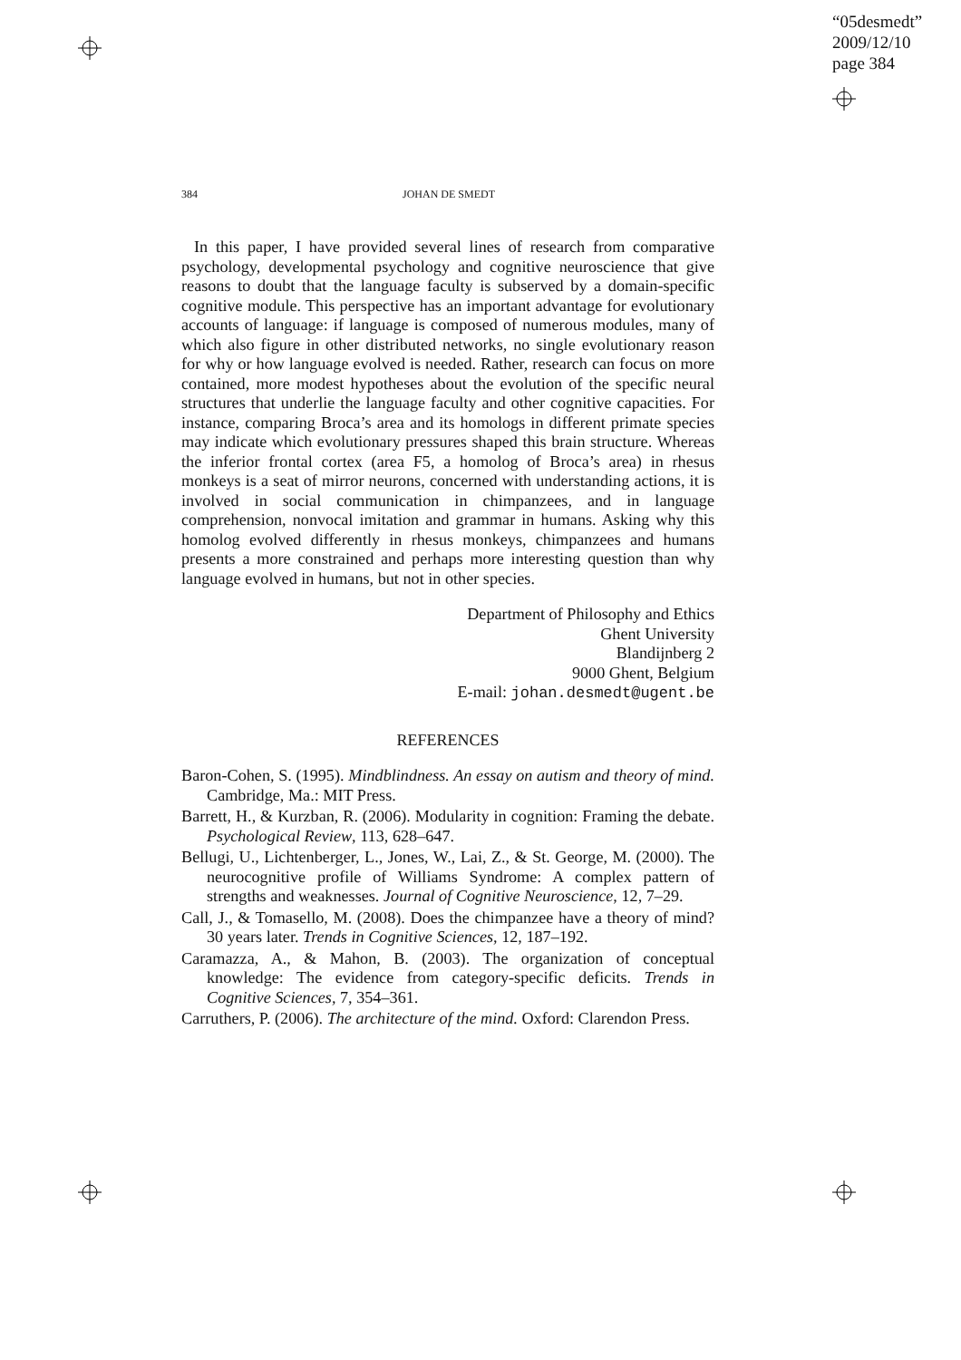“05desmedt”
2009/12/10
page 384
384 JOHAN DE SMEDT
In this paper, I have provided several lines of research from comparative psychology, developmental psychology and cognitive neuroscience that give reasons to doubt that the language faculty is subserved by a domain-specific cognitive module. This perspective has an important advantage for evolutionary accounts of language: if language is composed of numerous modules, many of which also figure in other distributed networks, no single evolutionary reason for why or how language evolved is needed. Rather, research can focus on more contained, more modest hypotheses about the evolution of the specific neural structures that underlie the language faculty and other cognitive capacities. For instance, comparing Broca’s area and its homologs in different primate species may indicate which evolutionary pressures shaped this brain structure. Whereas the inferior frontal cortex (area F5, a homolog of Broca’s area) in rhesus monkeys is a seat of mirror neurons, concerned with understanding actions, it is involved in social communication in chimpanzees, and in language comprehension, nonvocal imitation and grammar in humans. Asking why this homolog evolved differently in rhesus monkeys, chimpanzees and humans presents a more constrained and perhaps more interesting question than why language evolved in humans, but not in other species.
Department of Philosophy and Ethics
Ghent University
Blandijnberg 2
9000 Ghent, Belgium
E-mail: johan.desmedt@ugent.be
REFERENCES
Baron-Cohen, S. (1995). Mindblindness. An essay on autism and theory of mind. Cambridge, Ma.: MIT Press.
Barrett, H., & Kurzban, R. (2006). Modularity in cognition: Framing the debate. Psychological Review, 113, 628–647.
Bellugi, U., Lichtenberger, L., Jones, W., Lai, Z., & St. George, M. (2000). The neurocognitive profile of Williams Syndrome: A complex pattern of strengths and weaknesses. Journal of Cognitive Neuroscience, 12, 7–29.
Call, J., & Tomasello, M. (2008). Does the chimpanzee have a theory of mind? 30 years later. Trends in Cognitive Sciences, 12, 187–192.
Caramazza, A., & Mahon, B. (2003). The organization of conceptual knowledge: The evidence from category-specific deficits. Trends in Cognitive Sciences, 7, 354–361.
Carruthers, P. (2006). The architecture of the mind. Oxford: Clarendon Press.